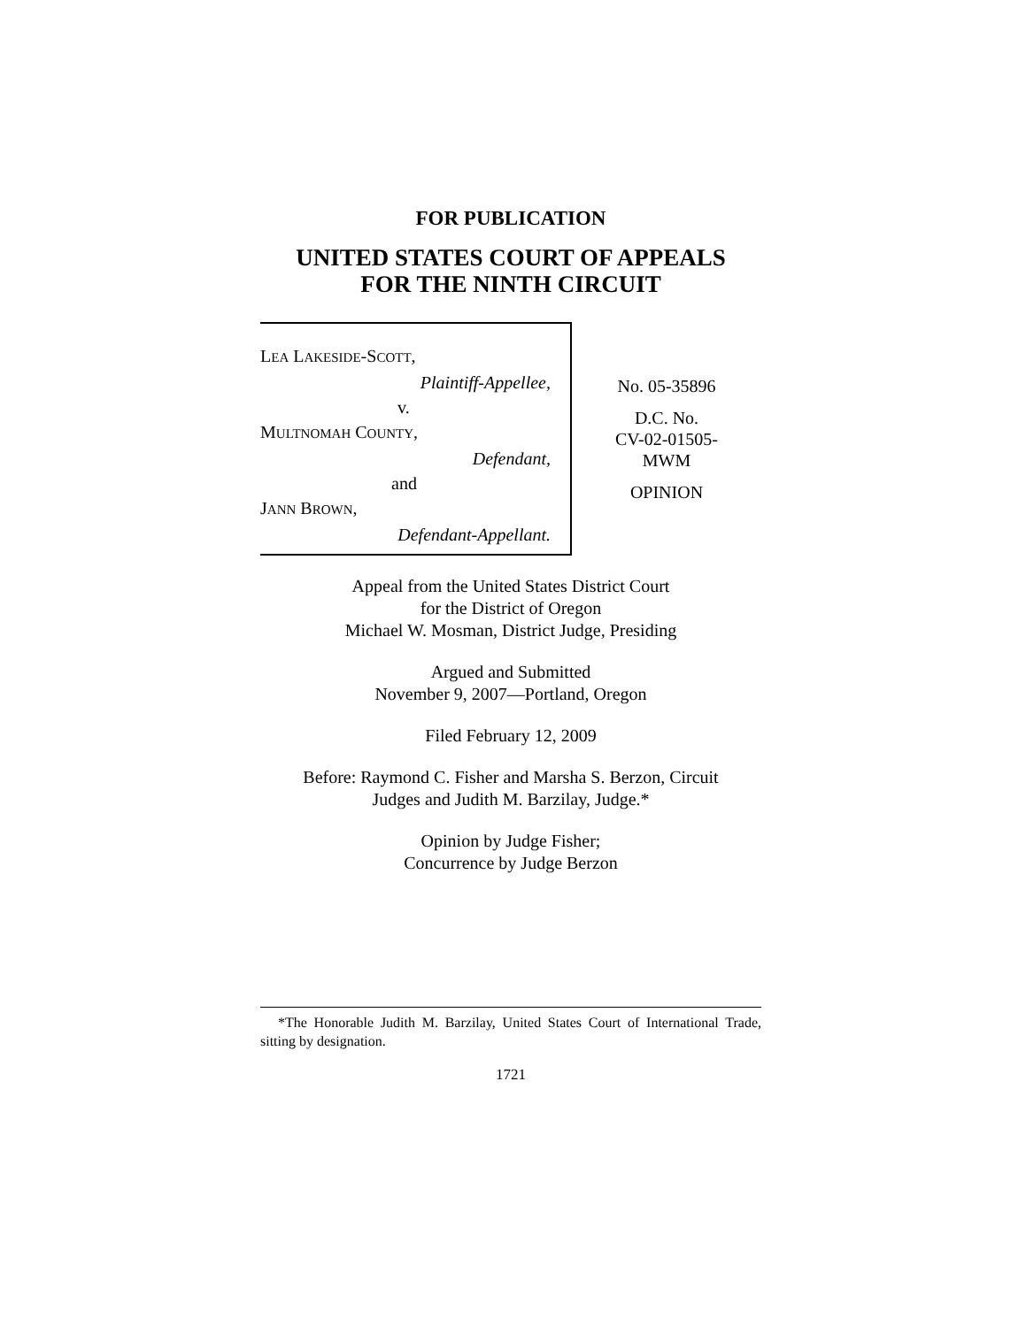FOR PUBLICATION
UNITED STATES COURT OF APPEALS
FOR THE NINTH CIRCUIT
LEA LAKESIDE-SCOTT,
Plaintiff-Appellee,
v.
MULTNOMAH COUNTY,
Defendant,
and
JANN BROWN,
Defendant-Appellant.
No. 05-35896
D.C. No.
CV-02-01505-
MWM
OPINION
Appeal from the United States District Court
for the District of Oregon
Michael W. Mosman, District Judge, Presiding
Argued and Submitted
November 9, 2007—Portland, Oregon
Filed February 12, 2009
Before: Raymond C. Fisher and Marsha S. Berzon, Circuit
Judges and Judith M. Barzilay, Judge.*
Opinion by Judge Fisher;
Concurrence by Judge Berzon
*The Honorable Judith M. Barzilay, United States Court of International Trade, sitting by designation.
1721